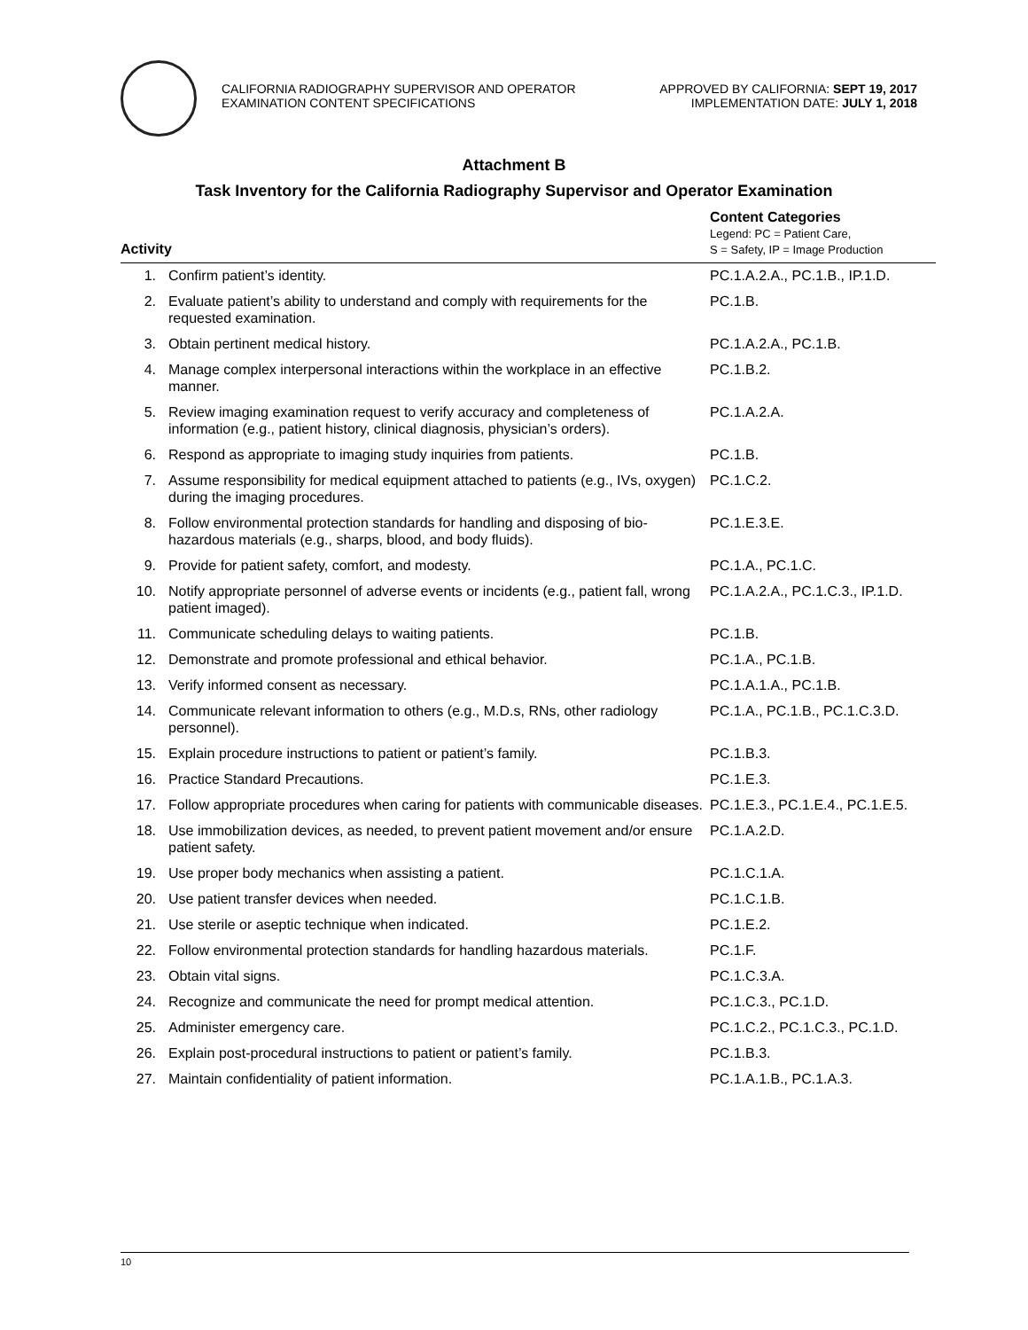CALIFORNIA RADIOGRAPHY SUPERVISOR AND OPERATOR
EXAMINATION CONTENT SPECIFICATIONS
APPROVED BY CALIFORNIA: SEPT 19, 2017
IMPLEMENTATION DATE: JULY 1, 2018
Attachment B
Task Inventory for the California Radiography Supervisor and Operator Examination
| Activity | | Content Categories Legend: PC = Patient Care, S = Safety, IP = Image Production |
| --- | --- | --- |
| 1. | Confirm patient’s identity. | PC.1.A.2.A., PC.1.B., IP.1.D. |
| 2. | Evaluate patient’s ability to understand and comply with requirements for the requested examination. | PC.1.B. |
| 3. | Obtain pertinent medical history. | PC.1.A.2.A., PC.1.B. |
| 4. | Manage complex interpersonal interactions within the workplace in an effective manner. | PC.1.B.2. |
| 5. | Review imaging examination request to verify accuracy and completeness of information (e.g., patient history, clinical diagnosis, physician’s orders). | PC.1.A.2.A. |
| 6. | Respond as appropriate to imaging study inquiries from patients. | PC.1.B. |
| 7. | Assume responsibility for medical equipment attached to patients (e.g., IVs, oxygen) during the imaging procedures. | PC.1.C.2. |
| 8. | Follow environmental protection standards for handling and disposing of bio-hazardous materials (e.g., sharps, blood, and body fluids). | PC.1.E.3.E. |
| 9. | Provide for patient safety, comfort, and modesty. | PC.1.A., PC.1.C. |
| 10. | Notify appropriate personnel of adverse events or incidents (e.g., patient fall, wrong patient imaged). | PC.1.A.2.A., PC.1.C.3., IP.1.D. |
| 11. | Communicate scheduling delays to waiting patients. | PC.1.B. |
| 12. | Demonstrate and promote professional and ethical behavior. | PC.1.A., PC.1.B. |
| 13. | Verify informed consent as necessary. | PC.1.A.1.A., PC.1.B. |
| 14. | Communicate relevant information to others (e.g., M.D.s, RNs, other radiology personnel). | PC.1.A., PC.1.B., PC.1.C.3.D. |
| 15. | Explain procedure instructions to patient or patient’s family. | PC.1.B.3. |
| 16. | Practice Standard Precautions. | PC.1.E.3. |
| 17. | Follow appropriate procedures when caring for patients with communicable diseases. | PC.1.E.3., PC.1.E.4., PC.1.E.5. |
| 18. | Use immobilization devices, as needed, to prevent patient movement and/or ensure patient safety. | PC.1.A.2.D. |
| 19. | Use proper body mechanics when assisting a patient. | PC.1.C.1.A. |
| 20. | Use patient transfer devices when needed. | PC.1.C.1.B. |
| 21. | Use sterile or aseptic technique when indicated. | PC.1.E.2. |
| 22. | Follow environmental protection standards for handling hazardous materials. | PC.1.F. |
| 23. | Obtain vital signs. | PC.1.C.3.A. |
| 24. | Recognize and communicate the need for prompt medical attention. | PC.1.C.3., PC.1.D. |
| 25. | Administer emergency care. | PC.1.C.2., PC.1.C.3., PC.1.D. |
| 26. | Explain post-procedural instructions to patient or patient’s family. | PC.1.B.3. |
| 27. | Maintain confidentiality of patient information. | PC.1.A.1.B., PC.1.A.3. |
10